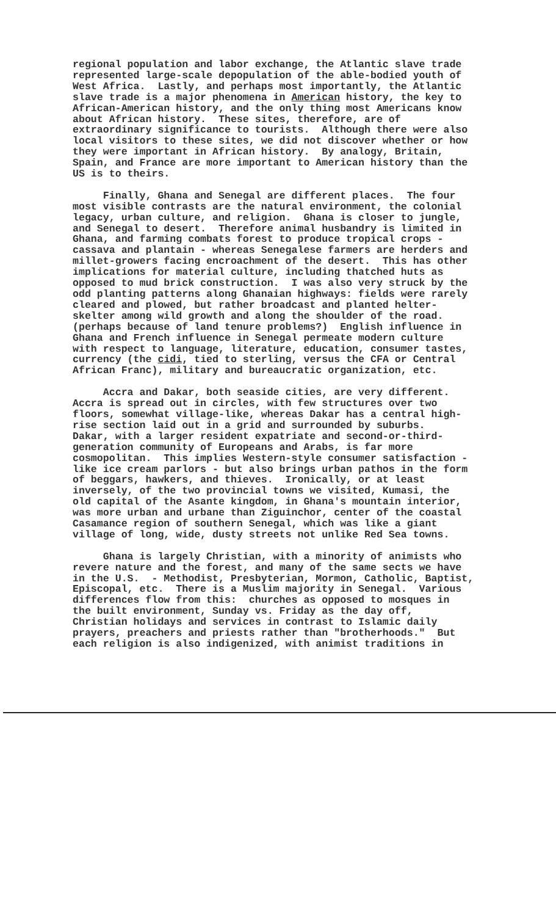regional population and labor exchange, the Atlantic slave trade represented large-scale depopulation of the able-bodied youth of West Africa. Lastly, and perhaps most importantly, the Atlantic slave trade is a major phenomena in American history, the key to African-American history, and the only thing most Americans know about African history. These sites, therefore, are of extraordinary significance to tourists. Although there were also local visitors to these sites, we did not discover whether or how they were important in African history. By analogy, Britain, Spain, and France are more important to American history than the US is to theirs.
Finally, Ghana and Senegal are different places. The four most visible contrasts are the natural environment, the colonial legacy, urban culture, and religion. Ghana is closer to jungle, and Senegal to desert. Therefore animal husbandry is limited in Ghana, and farming combats forest to produce tropical crops - cassava and plantain - whereas Senegalese farmers are herders and millet-growers facing encroachment of the desert. This has other implications for material culture, including thatched huts as opposed to mud brick construction. I was also very struck by the odd planting patterns along Ghanaian highways: fields were rarely cleared and plowed, but rather broadcast and planted helter- skelter among wild growth and along the shoulder of the road. (perhaps because of land tenure problems?) English influence in Ghana and French influence in Senegal permeate modern culture with respect to language, literature, education, consumer tastes, currency (the cidi, tied to sterling, versus the CFA or Central African Franc), military and bureaucratic organization, etc.
Accra and Dakar, both seaside cities, are very different. Accra is spread out in circles, with few structures over two floors, somewhat village-like, whereas Dakar has a central high- rise section laid out in a grid and surrounded by suburbs. Dakar, with a larger resident expatriate and second-or-third- generation community of Europeans and Arabs, is far more cosmopolitan. This implies Western-style consumer satisfaction - like ice cream parlors - but also brings urban pathos in the form of beggars, hawkers, and thieves. Ironically, or at least inversely, of the two provincial towns we visited, Kumasi, the old capital of the Asante kingdom, in Ghana's mountain interior, was more urban and urbane than Ziguinchor, center of the coastal Casamance region of southern Senegal, which was like a giant village of long, wide, dusty streets not unlike Red Sea towns.
Ghana is largely Christian, with a minority of animists who revere nature and the forest, and many of the same sects we have in the U.S. - Methodist, Presbyterian, Mormon, Catholic, Baptist, Episcopal, etc. There is a Muslim majority in Senegal. Various differences flow from this: churches as opposed to mosques in the built environment, Sunday vs. Friday as the day off, Christian holidays and services in contrast to Islamic daily prayers, preachers and priests rather than "brotherhoods." But each religion is also indigenized, with animist traditions in